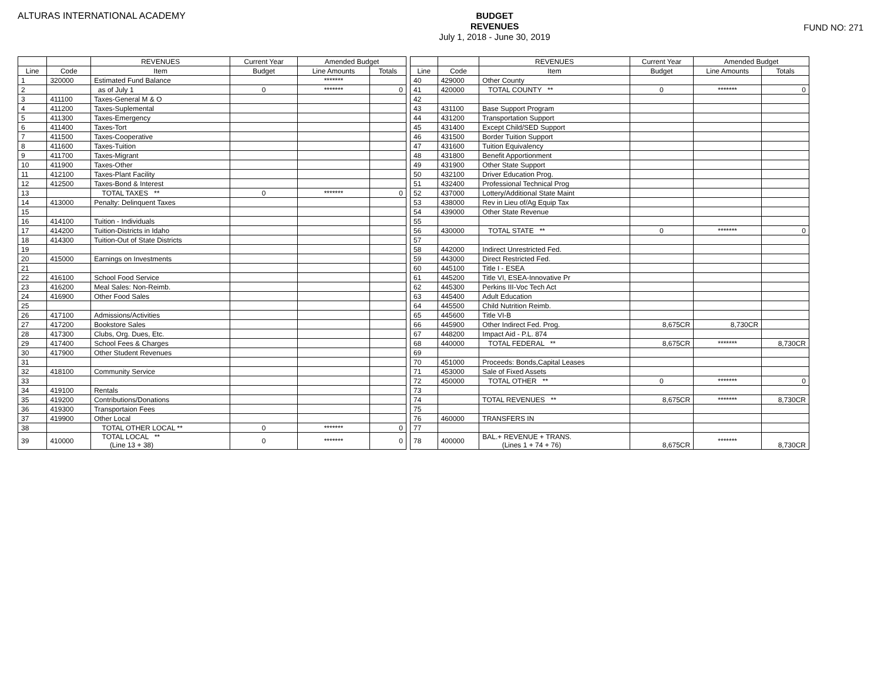ALTURAS INTERNATIONAL ACADEMY
BUDGET
REVENUES
July 1, 2018 - June 30, 2019
FUND NO: 271
| | | REVENUES | Current Year | Amended Budget | |
| --- | --- | --- | --- | --- | --- |
| Line | Code | Item | Budget | Line Amounts | Totals |
| 1 | 320000 | Estimated Fund Balance | | ******* | |
| 2 | | as of July 1 | 0 | ******* | 0 |
| 3 | 411100 | Taxes-General M & O | | | |
| 4 | 411200 | Taxes-Suplemental | | | |
| 5 | 411300 | Taxes-Emergency | | | |
| 6 | 411400 | Taxes-Tort | | | |
| 7 | 411500 | Taxes-Cooperative | | | |
| 8 | 411600 | Taxes-Tuition | | | |
| 9 | 411700 | Taxes-Migrant | | | |
| 10 | 411900 | Taxes-Other | | | |
| 11 | 412100 | Taxes-Plant Facility | | | |
| 12 | 412500 | Taxes-Bond & Interest | | | |
| 13 | | TOTAL TAXES ** | 0 | ******* | 0 |
| 14 | 413000 | Penalty: Delinquent Taxes | | | |
| 15 | | | | | |
| 16 | 414100 | Tuition - Individuals | | | |
| 17 | 414200 | Tuition-Districts in Idaho | | | |
| 18 | 414300 | Tuition-Out of State Districts | | | |
| 19 | | | | | |
| 20 | 415000 | Earnings on Investments | | | |
| 21 | | | | | |
| 22 | 416100 | School Food Service | | | |
| 23 | 416200 | Meal Sales: Non-Reimb. | | | |
| 24 | 416900 | Other Food Sales | | | |
| 25 | | | | | |
| 26 | 417100 | Admissions/Activities | | | |
| 27 | 417200 | Bookstore Sales | | | |
| 28 | 417300 | Clubs, Org. Dues, Etc. | | | |
| 29 | 417400 | School Fees & Charges | | | |
| 30 | 417900 | Other Student Revenues | | | |
| 31 | | | | | |
| 32 | 418100 | Community Service | | | |
| 33 | | | | | |
| 34 | 419100 | Rentals | | | |
| 35 | 419200 | Contributions/Donations | | | |
| 36 | 419300 | Transportaion Fees | | | |
| 37 | 419900 | Other Local | | | |
| 38 | | TOTAL OTHER LOCAL ** | 0 | ******* | 0 |
| 39 | 410000 | TOTAL LOCAL ** (Line 13 + 38) | 0 | ******* | 0 |
| | | REVENUES | Current Year | Amended Budget | |
| --- | --- | --- | --- | --- | --- |
| Line | Code | Item | Budget | Line Amounts | Totals |
| 40 | 429000 | Other County | | | |
| 41 | 420000 | TOTAL COUNTY ** | 0 | ******* | 0 |
| 42 | | | | | |
| 43 | 431100 | Base Support Program | | | |
| 44 | 431200 | Transportation Support | | | |
| 45 | 431400 | Except Child/SED Support | | | |
| 46 | 431500 | Border Tuition Support | | | |
| 47 | 431600 | Tuition Equivalency | | | |
| 48 | 431800 | Benefit Apportionment | | | |
| 49 | 431900 | Other State Support | | | |
| 50 | 432100 | Driver Education Prog. | | | |
| 51 | 432400 | Professional Technical Prog | | | |
| 52 | 437000 | Lottery/Additional State Maint | | | |
| 53 | 438000 | Rev in Lieu of/Ag Equip Tax | | | |
| 54 | 439000 | Other State Revenue | | | |
| 55 | | | | | |
| 56 | 430000 | TOTAL STATE ** | 0 | ******* | 0 |
| 57 | | | | | |
| 58 | 442000 | Indirect Unrestricted Fed. | | | |
| 59 | 443000 | Direct Restricted Fed. | | | |
| 60 | 445100 | Title I - ESEA | | | |
| 61 | 445200 | Title VI, ESEA-Innovative Pr | | | |
| 62 | 445300 | Perkins III-Voc Tech Act | | | |
| 63 | 445400 | Adult Education | | | |
| 64 | 445500 | Child Nutrition Reimb. | | | |
| 65 | 445600 | Title VI-B | | | |
| 66 | 445900 | Other Indirect Fed. Prog. | 8,675CR | 8,730CR | |
| 67 | 448200 | Impact Aid - P.L. 874 | | | |
| 68 | 440000 | TOTAL FEDERAL ** | 8,675CR | ******* | 8,730CR |
| 69 | | | | | |
| 70 | 451000 | Proceeds: Bonds,Capital Leases | | | |
| 71 | 453000 | Sale of Fixed Assets | | | |
| 72 | 450000 | TOTAL OTHER ** | 0 | ******* | 0 |
| 73 | | | | | |
| 74 | | TOTAL REVENUES ** | 8,675CR | ******* | 8,730CR |
| 75 | | | | | |
| 76 | 460000 | TRANSFERS IN | | | |
| 77 | | | | | |
| 78 | 400000 | BAL.+ REVENUE + TRANS. (Lines 1 + 74 + 76) | 8,675CR | ******* | 8,730CR |